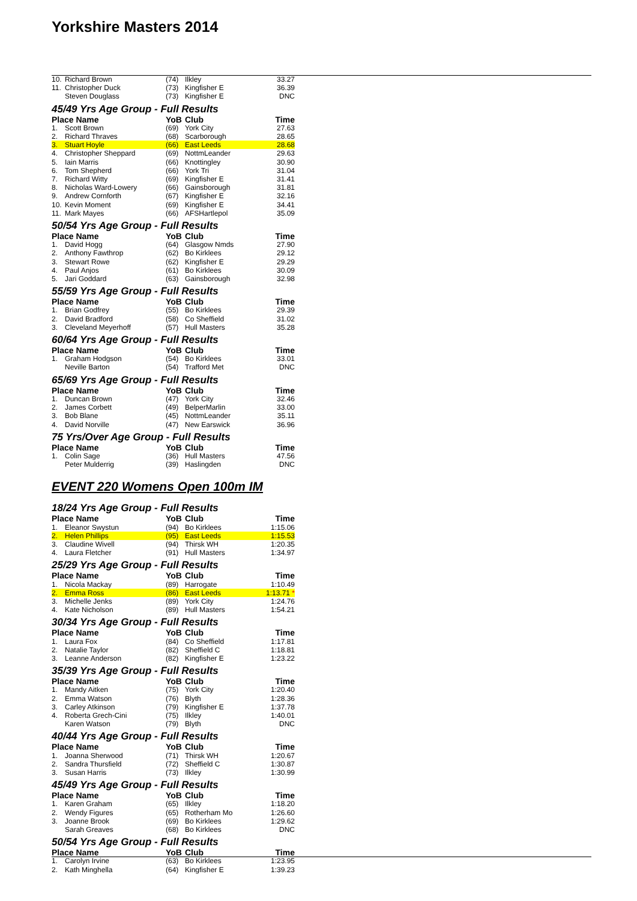Yorkshire Masters 2014
| 10. | Richard Brown | (74) | Ilkley | 33.27 |
| 11. | Christopher Duck | (73) | Kingfisher E | 36.39 |
| | Steven Douglass | (73) | Kingfisher E | DNC |
45/49 Yrs Age Group - Full Results
| Place Name | | YoB | Club | Time |
| --- | --- | --- | --- | --- |
| 1. | Scott Brown | (69) | York City | 27.63 |
| 2. | Richard Thraves | (68) | Scarborough | 28.65 |
| 3. | Stuart Hoyle | (66) | East Leeds | 28.68 |
| 4. | Christopher Sheppard | (69) | NottmLeander | 29.63 |
| 5. | Iain Marris | (66) | Knottingley | 30.90 |
| 6. | Tom Shepherd | (66) | York Tri | 31.04 |
| 7. | Richard Witty | (69) | Kingfisher E | 31.41 |
| 8. | Nicholas Ward-Lowery | (66) | Gainsborough | 31.81 |
| 9. | Andrew Cornforth | (67) | Kingfisher E | 32.16 |
| 10. | Kevin Moment | (69) | Kingfisher E | 34.41 |
| 11. | Mark Mayes | (66) | AFSHartlepol | 35.09 |
50/54 Yrs Age Group - Full Results
| Place Name | | YoB | Club | Time |
| --- | --- | --- | --- | --- |
| 1. | David Hogg | (64) | Glasgow Nmds | 27.90 |
| 2. | Anthony Fawthrop | (62) | Bo Kirklees | 29.12 |
| 3. | Stewart Rowe | (62) | Kingfisher E | 29.29 |
| 4. | Paul Anjos | (61) | Bo Kirklees | 30.09 |
| 5. | Jari Goddard | (63) | Gainsborough | 32.98 |
55/59 Yrs Age Group - Full Results
| Place Name | | YoB | Club | Time |
| --- | --- | --- | --- | --- |
| 1. | Brian Godfrey | (55) | Bo Kirklees | 29.39 |
| 2. | David Bradford | (58) | Co Sheffield | 31.02 |
| 3. | Cleveland Meyerhoff | (57) | Hull Masters | 35.28 |
60/64 Yrs Age Group - Full Results
| Place Name | | YoB | Club | Time |
| --- | --- | --- | --- | --- |
| 1. | Graham Hodgson | (54) | Bo Kirklees | 33.01 |
| | Neville Barton | (54) | Trafford Met | DNC |
65/69 Yrs Age Group - Full Results
| Place Name | | YoB | Club | Time |
| --- | --- | --- | --- | --- |
| 1. | Duncan Brown | (47) | York City | 32.46 |
| 2. | James Corbett | (49) | BelperMarlin | 33.00 |
| 3. | Bob Blane | (45) | NottmLeander | 35.11 |
| 4. | David Norville | (47) | New Earswick | 36.96 |
75 Yrs/Over Age Group - Full Results
| Place Name | | YoB | Club | Time |
| --- | --- | --- | --- | --- |
| 1. | Colin Sage | (36) | Hull Masters | 47.56 |
| | Peter Mulderrig | (39) | Haslingden | DNC |
EVENT 220 Womens Open 100m IM
18/24 Yrs Age Group - Full Results
| Place Name | | YoB | Club | Time |
| --- | --- | --- | --- | --- |
| 1. | Eleanor Swystun | (94) | Bo Kirklees | 1:15.06 |
| 2. | Helen Phillips | (95) | East Leeds | 1:15.53 |
| 3. | Claudine Wivell | (94) | Thirsk WH | 1:20.35 |
| 4. | Laura Fletcher | (91) | Hull Masters | 1:34.97 |
25/29 Yrs Age Group - Full Results
| Place Name | | YoB | Club | Time |
| --- | --- | --- | --- | --- |
| 1. | Nicola Mackay | (89) | Harrogate | 1:10.49 |
| 2. | Emma Ross | (86) | East Leeds | 1:13.71 * |
| 3. | Michelle Jenks | (89) | York City | 1:24.76 |
| 4. | Kate Nicholson | (89) | Hull Masters | 1:54.21 |
30/34 Yrs Age Group - Full Results
| Place Name | | YoB | Club | Time |
| --- | --- | --- | --- | --- |
| 1. | Laura Fox | (84) | Co Sheffield | 1:17.81 |
| 2. | Natalie Taylor | (82) | Sheffield C | 1:18.81 |
| 3. | Leanne Anderson | (82) | Kingfisher E | 1:23.22 |
35/39 Yrs Age Group - Full Results
| Place Name | | YoB | Club | Time |
| --- | --- | --- | --- | --- |
| 1. | Mandy Aitken | (75) | York City | 1:20.40 |
| 2. | Emma Watson | (76) | Blyth | 1:28.36 |
| 3. | Carley Atkinson | (79) | Kingfisher E | 1:37.78 |
| 4. | Roberta Grech-Cini | (75) | Ilkley | 1:40.01 |
| | Karen Watson | (79) | Blyth | DNC |
40/44 Yrs Age Group - Full Results
| Place Name | | YoB | Club | Time |
| --- | --- | --- | --- | --- |
| 1. | Joanna Sherwood | (71) | Thirsk WH | 1:20.67 |
| 2. | Sandra Thursfield | (72) | Sheffield C | 1:30.87 |
| 3. | Susan Harris | (73) | Ilkley | 1:30.99 |
45/49 Yrs Age Group - Full Results
| Place Name | | YoB | Club | Time |
| --- | --- | --- | --- | --- |
| 1. | Karen Graham | (65) | Ilkley | 1:18.20 |
| 2. | Wendy Figures | (65) | Rotherham Mo | 1:26.60 |
| 3. | Joanne Brook | (69) | Bo Kirklees | 1:29.62 |
| | Sarah Greaves | (68) | Bo Kirklees | DNC |
50/54 Yrs Age Group - Full Results
| Place Name | | YoB | Club | Time |
| --- | --- | --- | --- | --- |
| 1. | Carolyn Irvine | (63) | Bo Kirklees | 1:23.95 |
| 2. | Kath Minghella | (64) | Kingfisher E | 1:39.23 |